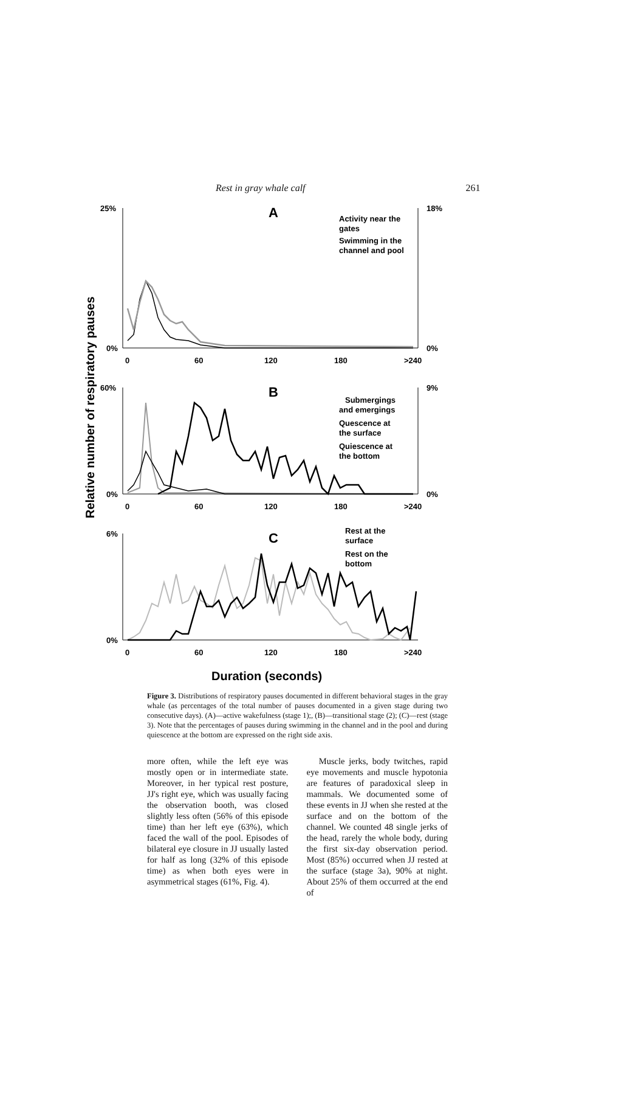Rest in gray whale calf 261
Relative number of respiratory pauses
25%
0%
18%
0%
0
60
120
180
>240
A
Activity near the
gates
Swimming in the
channel and pool
60%
0%
9%
0%
0
60
120
180
>240
B
Submergings
and emergings
Quescence at
the surface
Quiescence at
the bottom
6%
0%
0
60
120
180
>240
C
Rest at the
surface
Rest on the
bottom
Duration (seconds)
Figure 3. Distributions of respiratory pauses documented in different behavioral stages in the gray whale (as percentages of the total number of pauses documented in a given stage during two consecutive days). (A)—active wakefulness (stage 1);, (B)—transitional stage (2); (C)—rest (stage 3). Note that the percentages of pauses during swimming in the channel and in the pool and during quiescence at the bottom are expressed on the right side axis.
more often, while the left eye was mostly open or in intermediate state. Moreover, in her typical rest posture, JJ's right eye, which was usually facing the observation booth, was closed slightly less often (56% of this episode time) than her left eye (63%), which faced the wall of the pool. Episodes of bilateral eye closure in JJ usually lasted for half as long (32% of this episode time) as when both eyes were in asymmetrical stages (61%, Fig. 4).
Muscle jerks, body twitches, rapid eye movements and muscle hypotonia are features of paradoxical sleep in mammals. We documented some of these events in JJ when she rested at the surface and on the bottom of the channel. We counted 48 single jerks of the head, rarely the whole body, during the first six-day observation period. Most (85%) occurred when JJ rested at the surface (stage 3a), 90% at night. About 25% of them occurred at the end of